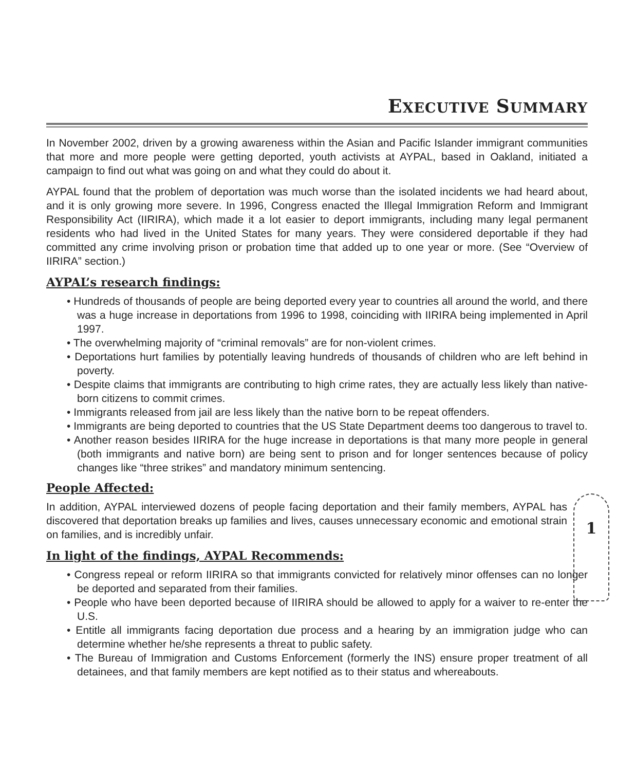EXECUTIVE SUMMARY
In November 2002, driven by a growing awareness within the Asian and Pacific Islander immigrant communities that more and more people were getting deported, youth activists at AYPAL, based in Oakland, initiated a campaign to find out what was going on and what they could do about it.
AYPAL found that the problem of deportation was much worse than the isolated incidents we had heard about, and it is only growing more severe. In 1996, Congress enacted the Illegal Immigration Reform and Immigrant Responsibility Act (IIRIRA), which made it a lot easier to deport immigrants, including many legal permanent residents who had lived in the United States for many years. They were considered deportable if they had committed any crime involving prison or probation time that added up to one year or more. (See “Overview of IIRIRA” section.)
AYPAL’s research findings:
• Hundreds of thousands of people are being deported every year to countries all around the world, and there was a huge increase in deportations from 1996 to 1998, coinciding with IIRIRA being implemented in April 1997.
• The overwhelming majority of “criminal removals” are for non-violent crimes.
• Deportations hurt families by potentially leaving hundreds of thousands of children who are left behind in poverty.
• Despite claims that immigrants are contributing to high crime rates, they are actually less likely than native-born citizens to commit crimes.
• Immigrants released from jail are less likely than the native born to be repeat offenders.
• Immigrants are being deported to countries that the US State Department deems too dangerous to travel to.
• Another reason besides IIRIRA for the huge increase in deportations is that many more people in general (both immigrants and native born) are being sent to prison and for longer sentences because of policy changes like “three strikes” and mandatory minimum sentencing.
People Affected:
In addition, AYPAL interviewed dozens of people facing deportation and their family members, AYPAL has discovered that deportation breaks up families and lives, causes unnecessary economic and emotional strain on families, and is incredibly unfair.
In light of the findings, AYPAL Recommends:
• Congress repeal or reform IIRIRA so that immigrants convicted for relatively minor offenses can no longer be deported and separated from their families.
• People who have been deported because of IIRIRA should be allowed to apply for a waiver to re-enter the U.S.
• Entitle all immigrants facing deportation due process and a hearing by an immigration judge who can determine whether he/she represents a threat to public safety.
• The Bureau of Immigration and Customs Enforcement (formerly the INS) ensure proper treatment of all detainees, and that family members are kept notified as to their status and whereabouts.
1